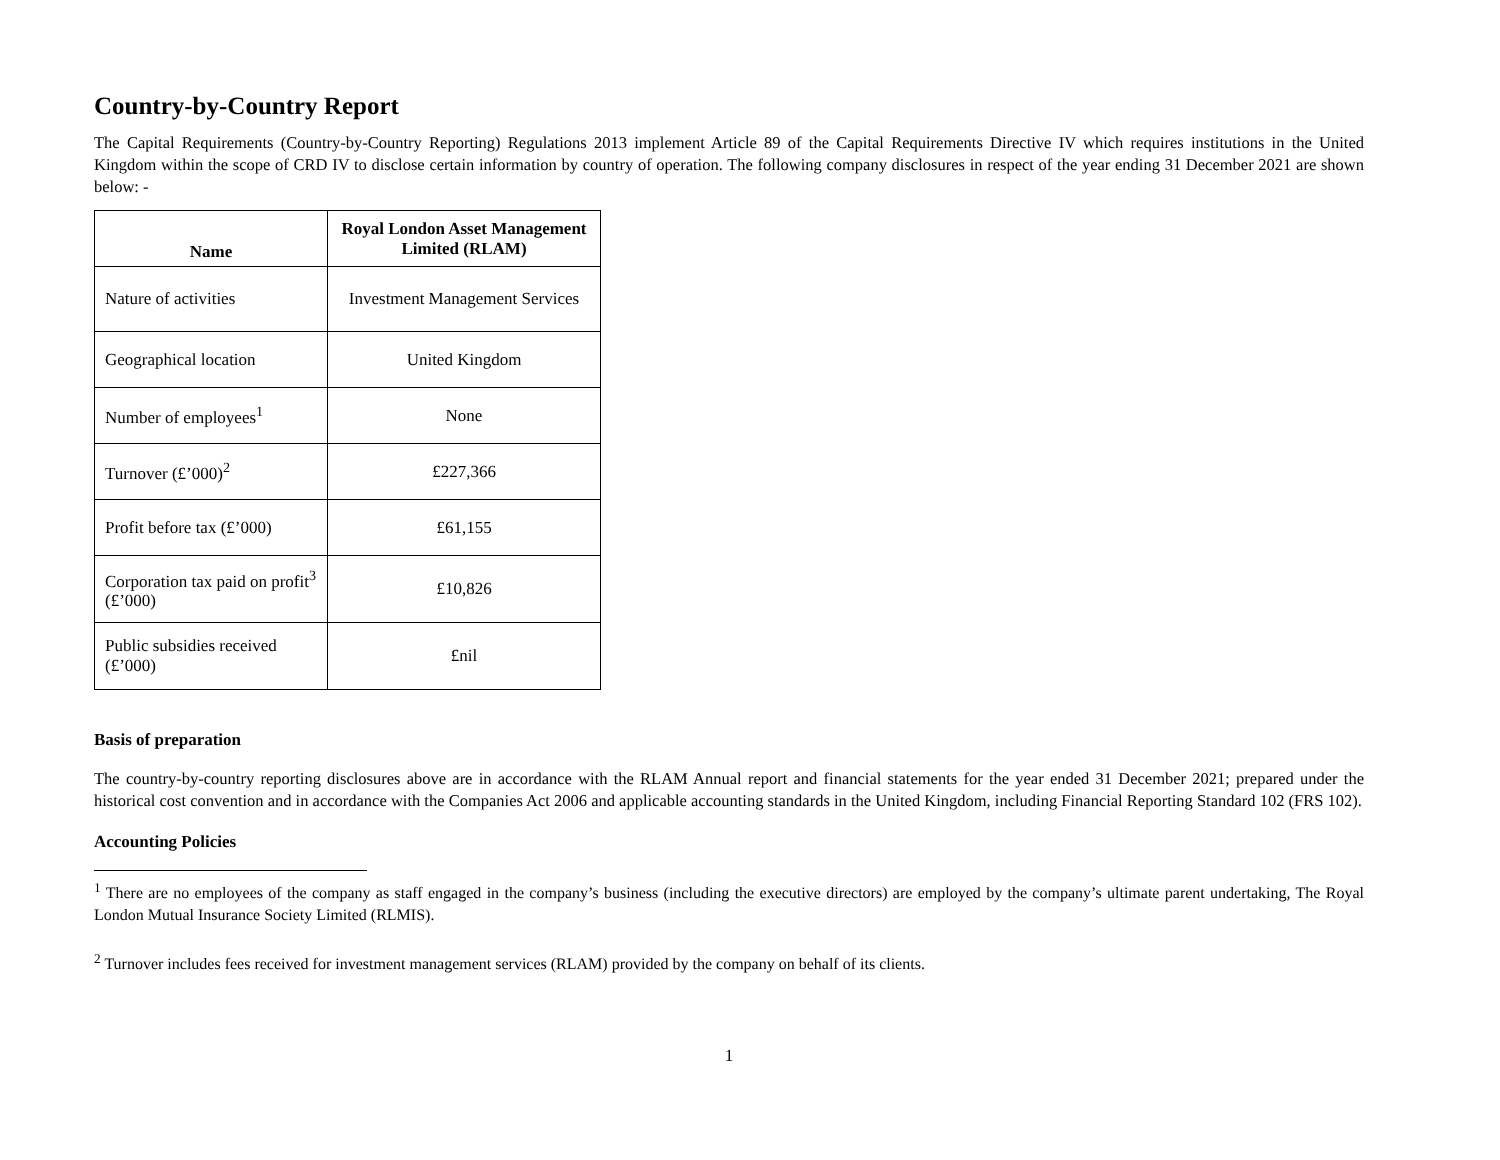Country-by-Country Report
The Capital Requirements (Country-by-Country Reporting) Regulations 2013 implement Article 89 of the Capital Requirements Directive IV which requires institutions in the United Kingdom within the scope of CRD IV to disclose certain information by country of operation. The following company disclosures in respect of the year ending 31 December 2021 are shown below: -
| Name | Royal London Asset Management Limited (RLAM) |
| --- | --- |
| Nature of activities | Investment Management Services |
| Geographical location | United Kingdom |
| Number of employees<sup>1</sup> | None |
| Turnover (£’000)<sup>2</sup> | £227,366 |
| Profit before tax (£’000) | £61,155 |
| Corporation tax paid on profit<sup>3</sup> (£’000) | £10,826 |
| Public subsidies received (£’000) | £nil |
Basis of preparation
The country-by-country reporting disclosures above are in accordance with the RLAM Annual report and financial statements for the year ended 31 December 2021; prepared under the historical cost convention and in accordance with the Companies Act 2006 and applicable accounting standards in the United Kingdom, including Financial Reporting Standard 102 (FRS 102).
Accounting Policies
<sup>1</sup> There are no employees of the company as staff engaged in the company’s business (including the executive directors) are employed by the company’s ultimate parent undertaking, The Royal London Mutual Insurance Society Limited (RLMIS).
<sup>2</sup> Turnover includes fees received for investment management services (RLAM) provided by the company on behalf of its clients.
1